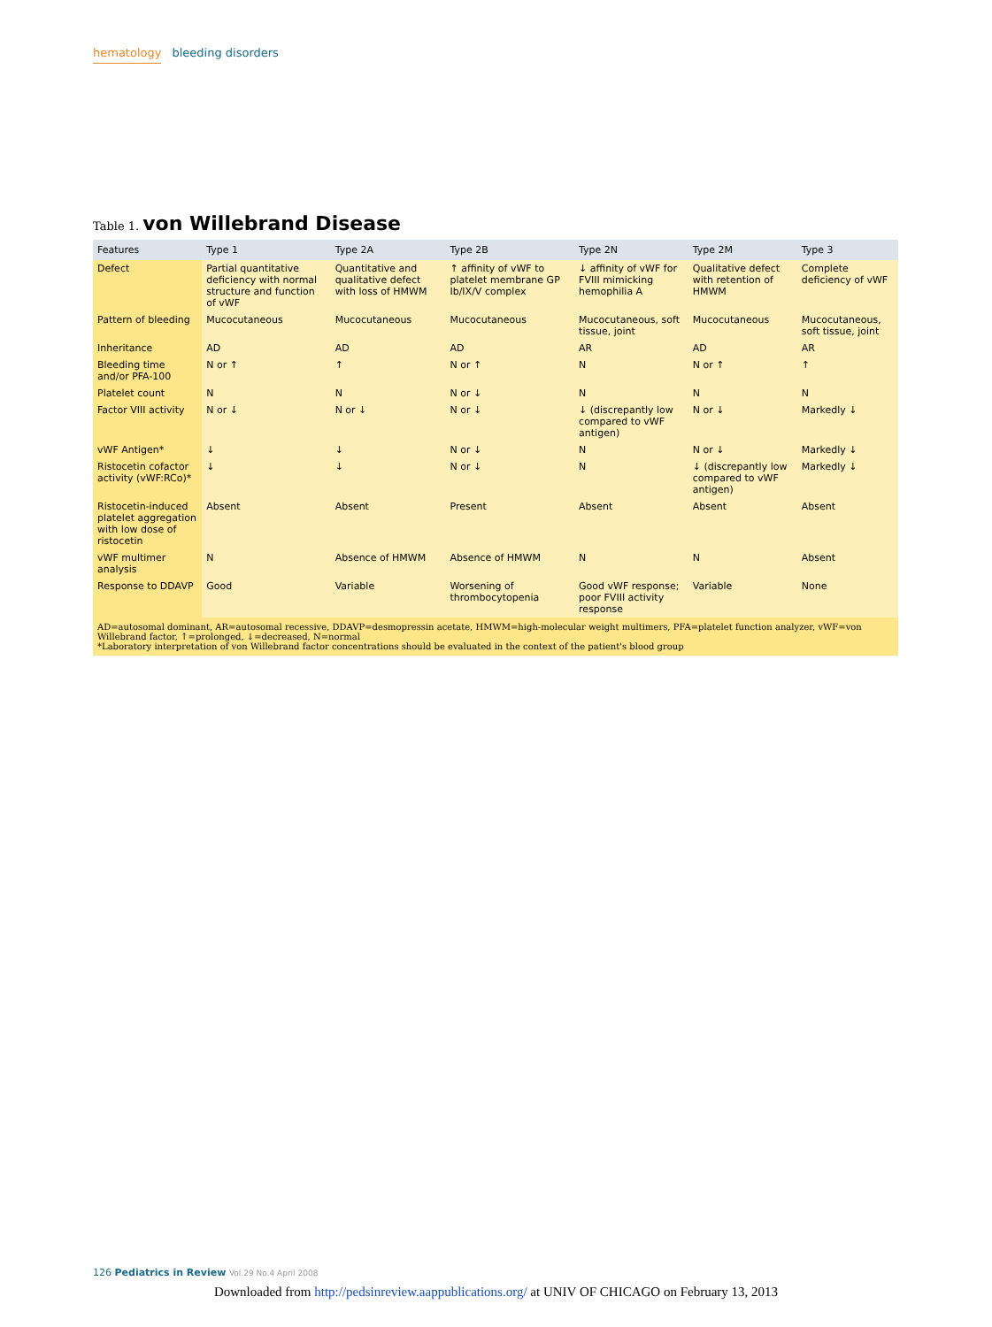hematology bleeding disorders
Table 1. von Willebrand Disease
| Features | Type 1 | Type 2A | Type 2B | Type 2N | Type 2M | Type 3 |
| --- | --- | --- | --- | --- | --- | --- |
| Defect | Partial quantitative deficiency with normal structure and function of vWF | Quantitative and qualitative defect with loss of HMWM | ↑ affinity of vWF to platelet membrane GP Ib/IX/V complex | ↓ affinity of vWF for FVIII mimicking hemophilia A | Qualitative defect with retention of HMWM | Complete deficiency of vWF |
| Pattern of bleeding | Mucocutaneous | Mucocutaneous | Mucocutaneous | Mucocutaneous, soft tissue, joint | Mucocutaneous | Mucocutaneous, soft tissue, joint |
| Inheritance | AD | AD | AD | AR | AD | AR |
| Bleeding time and/or PFA-100 | N or ↑ | ↑ | N or ↑ | N | N or ↑ | ↑ |
| Platelet count | N | N | N or ↓ | N | N | N |
| Factor VIII activity | N or ↓ | N or ↓ | N or ↓ | ↓ (discrepantly low compared to vWF antigen) | N or ↓ | Markedly ↓ |
| vWF Antigen* | ↓ | ↓ | N or ↓ | N | N or ↓ | Markedly ↓ |
| Ristocetin cofactor activity (vWF:RCo)* | ↓ | ↓ | N or ↓ | N | ↓ (discrepantly low compared to vWF antigen) | Markedly ↓ |
| Ristocetin-induced platelet aggregation with low dose of ristocetin | Absent | Absent | Present | Absent | Absent | Absent |
| vWF multimer analysis | N | Absence of HMWM | Absence of HMWM | N | N | Absent |
| Response to DDAVP | Good | Variable | Worsening of thrombocytopenia | Good vWF response; poor FVIII activity response | Variable | None |
| AD=autosomal dominant, AR=autosomal recessive, DDAVP=desmopressin acetate, HMWM=high-molecular weight multimers, PFA=platelet function analyzer, vWF=von Willebrand factor, ↑=prolonged, ↓=decreased, N=normal *Laboratory interpretation of von Willebrand factor concentrations should be evaluated in the context of the patient's blood group | | | | | | |
126 Pediatrics in Review Vol.29 No.4 April 2008
Downloaded from http://pedsinreview.aappublications.org/ at UNIV OF CHICAGO on February 13, 2013